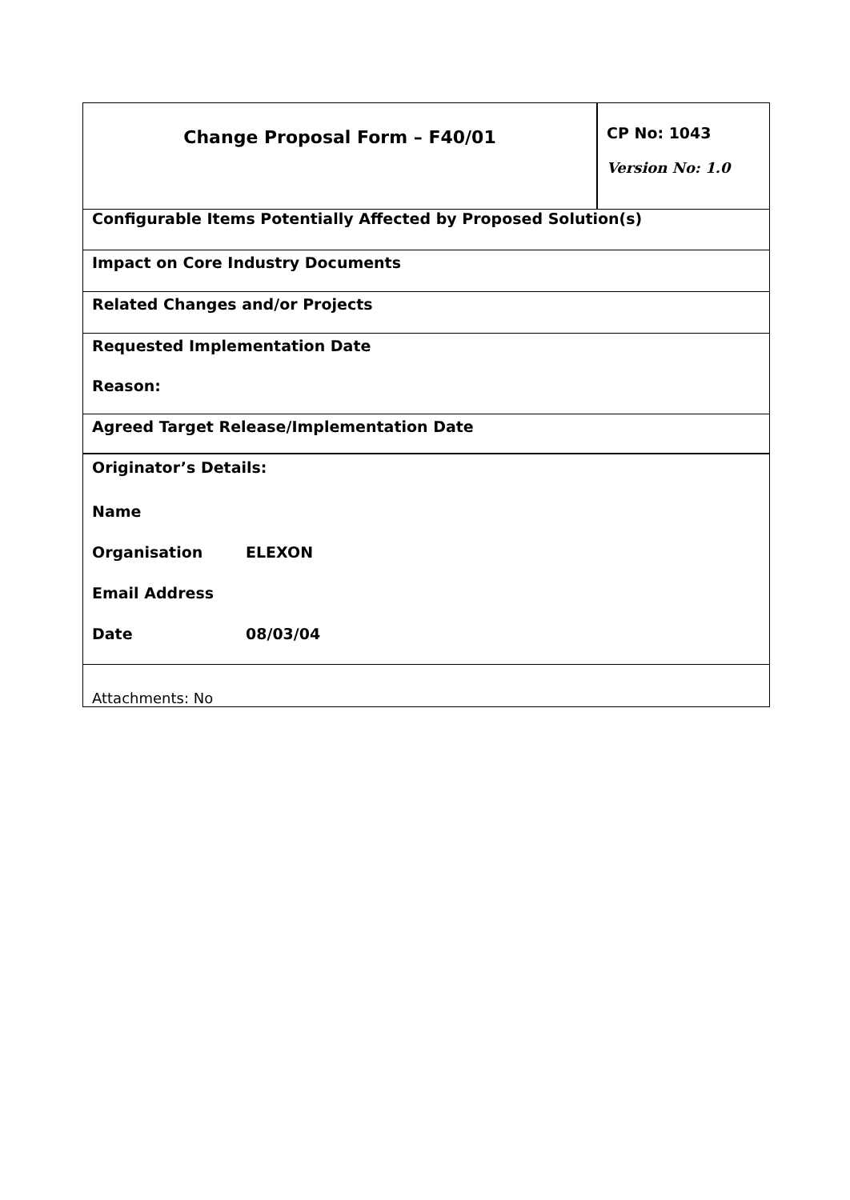| Change Proposal Form – F40/01 | CP No: 1043 Version No: 1.0 |
| Configurable Items Potentially Affected by Proposed Solution(s) | |
| Impact on Core Industry Documents | |
| Related Changes and/or Projects | |
| Requested Implementation Date Reason: | |
| Agreed Target Release/Implementation Date | |
| Originator’s Details: Name Organisation ELEXON Email Address Date 08/03/04 | |
| Attachments: No | |